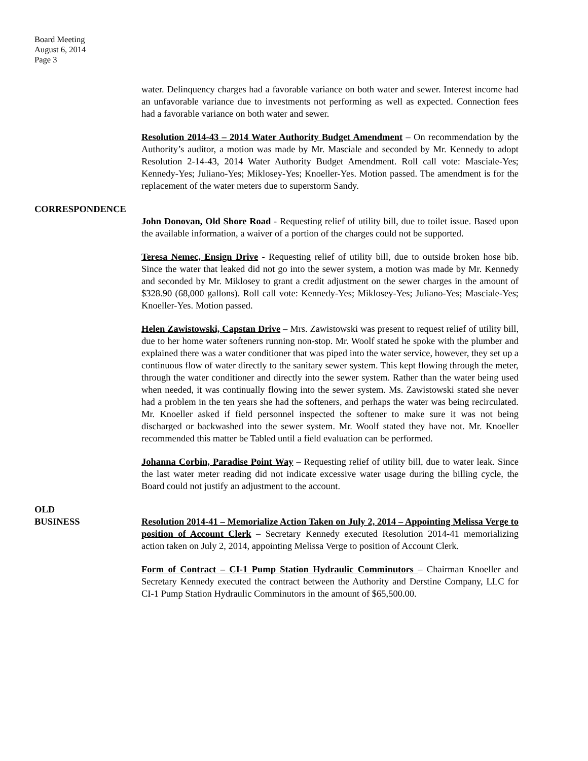Board Meeting
August 6, 2014
Page 3
water. Delinquency charges had a favorable variance on both water and sewer. Interest income had an unfavorable variance due to investments not performing as well as expected. Connection fees had a favorable variance on both water and sewer.
Resolution 2014-43 – 2014 Water Authority Budget Amendment – On recommendation by the Authority’s auditor, a motion was made by Mr. Masciale and seconded by Mr. Kennedy to adopt Resolution 2-14-43, 2014 Water Authority Budget Amendment. Roll call vote: Masciale-Yes; Kennedy-Yes; Juliano-Yes; Miklosey-Yes; Knoeller-Yes. Motion passed. The amendment is for the replacement of the water meters due to superstorm Sandy.
CORRESPONDENCE
John Donovan, Old Shore Road - Requesting relief of utility bill, due to toilet issue. Based upon the available information, a waiver of a portion of the charges could not be supported.
Teresa Nemec, Ensign Drive - Requesting relief of utility bill, due to outside broken hose bib. Since the water that leaked did not go into the sewer system, a motion was made by Mr. Kennedy and seconded by Mr. Miklosey to grant a credit adjustment on the sewer charges in the amount of $328.90 (68,000 gallons). Roll call vote: Kennedy-Yes; Miklosey-Yes; Juliano-Yes; Masciale-Yes; Knoeller-Yes. Motion passed.
Helen Zawistowski, Capstan Drive – Mrs. Zawistowski was present to request relief of utility bill, due to her home water softeners running non-stop. Mr. Woolf stated he spoke with the plumber and explained there was a water conditioner that was piped into the water service, however, they set up a continuous flow of water directly to the sanitary sewer system. This kept flowing through the meter, through the water conditioner and directly into the sewer system. Rather than the water being used when needed, it was continually flowing into the sewer system. Ms. Zawistowski stated she never had a problem in the ten years she had the softeners, and perhaps the water was being recirculated. Mr. Knoeller asked if field personnel inspected the softener to make sure it was not being discharged or backwashed into the sewer system. Mr. Woolf stated they have not. Mr. Knoeller recommended this matter be Tabled until a field evaluation can be performed.
Johanna Corbin, Paradise Point Way – Requesting relief of utility bill, due to water leak. Since the last water meter reading did not indicate excessive water usage during the billing cycle, the Board could not justify an adjustment to the account.
OLD
BUSINESS
Resolution 2014-41 – Memorialize Action Taken on July 2, 2014 – Appointing Melissa Verge to position of Account Clerk – Secretary Kennedy executed Resolution 2014-41 memorializing action taken on July 2, 2014, appointing Melissa Verge to position of Account Clerk.
Form of Contract – CI-1 Pump Station Hydraulic Comminutors – Chairman Knoeller and Secretary Kennedy executed the contract between the Authority and Derstine Company, LLC for CI-1 Pump Station Hydraulic Comminutors in the amount of $65,500.00.